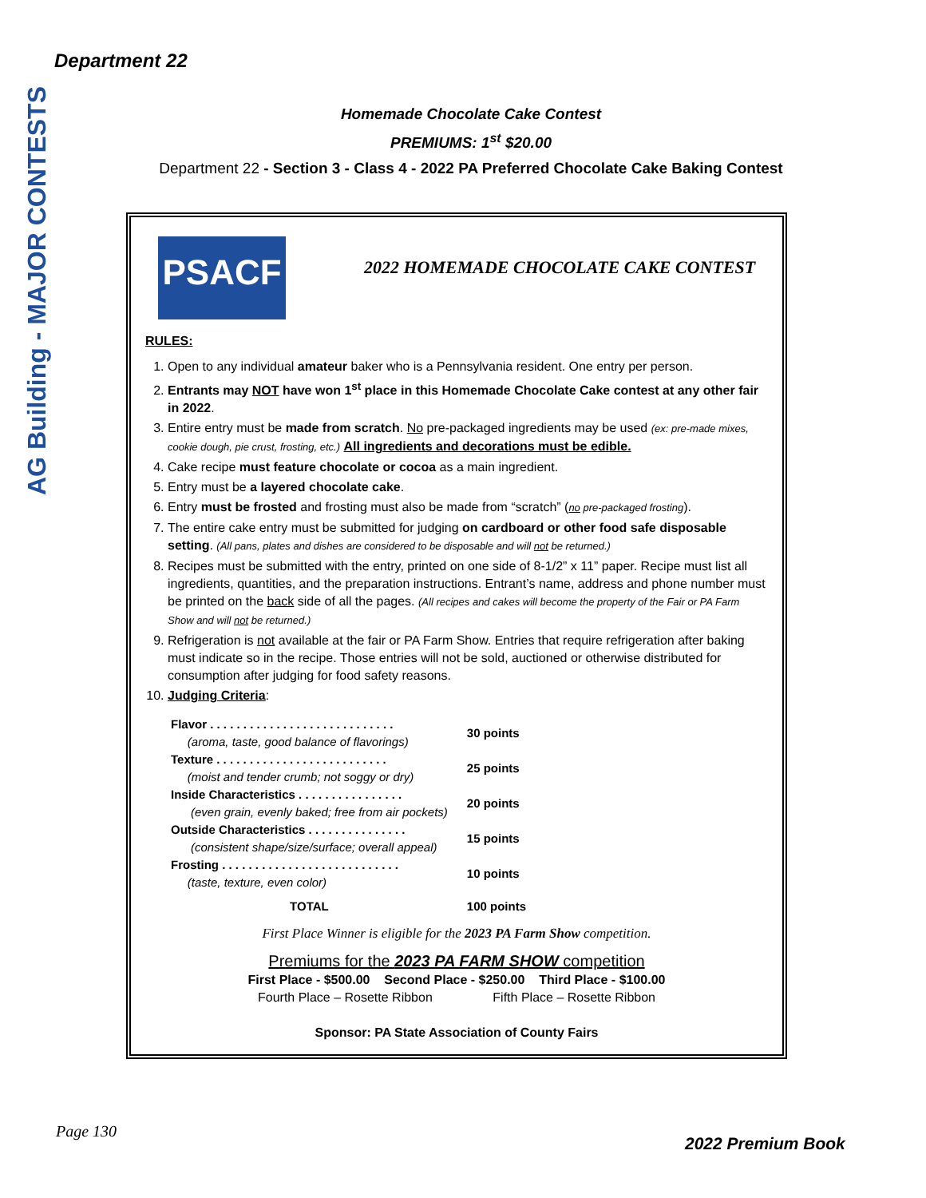Department 22
AG Building - MAJOR CONTESTS
Homemade Chocolate Cake Contest
PREMIUMS: 1<sup>st</sup> $20.00
Department 22 - Section 3 - Class 4 - 2022 PA Preferred Chocolate Cake Baking Contest
PSACF
2022 HOMEMADE CHOCOLATE CAKE CONTEST
RULES:
1. Open to any individual amateur baker who is a Pennsylvania resident. One entry per person.
2. Entrants may NOT have won 1<sup>st</sup> place in this Homemade Chocolate Cake contest at any other fair in 2022.
3. Entire entry must be made from scratch. No pre-packaged ingredients may be used (ex: pre-made mixes, cookie dough, pie crust, frosting, etc.) All ingredients and decorations must be edible.
4. Cake recipe must feature chocolate or cocoa as a main ingredient.
5. Entry must be a layered chocolate cake.
6. Entry must be frosted and frosting must also be made from “scratch” (no pre-packaged frosting).
7. The entire cake entry must be submitted for judging on cardboard or other food safe disposable setting. (All pans, plates and dishes are considered to be disposable and will not be returned.)
8. Recipes must be submitted with the entry, printed on one side of 8-1/2” x 11” paper. Recipe must list all ingredients, quantities, and the preparation instructions. Entrant’s name, address and phone number must be printed on the back side of all the pages. (All recipes and cakes will become the property of the Fair or PA Farm Show and will not be returned.)
9. Refrigeration is not available at the fair or PA Farm Show. Entries that require refrigeration after baking must indicate so in the recipe. Those entries will not be sold, auctioned or otherwise distributed for consumption after judging for food safety reasons.
10. Judging Criteria:
| Flavor . . . . . . . . . . . . . . . . . . . . . . . . . . . . (aroma, taste, good balance of flavorings) | 30 points |
| Texture . . . . . . . . . . . . . . . . . . . . . . . . . . (moist and tender crumb; not soggy or dry) | 25 points |
| Inside Characteristics . . . . . . . . . . . . . . . . (even grain, evenly baked; free from air pockets) | 20 points |
| Outside Characteristics . . . . . . . . . . . . . . . (consistent shape/size/surface; overall appeal) | 15 points |
| Frosting . . . . . . . . . . . . . . . . . . . . . . . . . . . (taste, texture, even color) | 10 points |
| TOTAL | 100 points |
First Place Winner is eligible for the 2023 PA Farm Show competition.
Premiums for the 2023 PA FARM SHOW competition
First Place - $500.00 Second Place - $250.00 Third Place - $100.00
Fourth Place – Rosette Ribbon Fifth Place – Rosette Ribbon
Sponsor: PA State Association of County Fairs
Page 130
2022 Premium Book